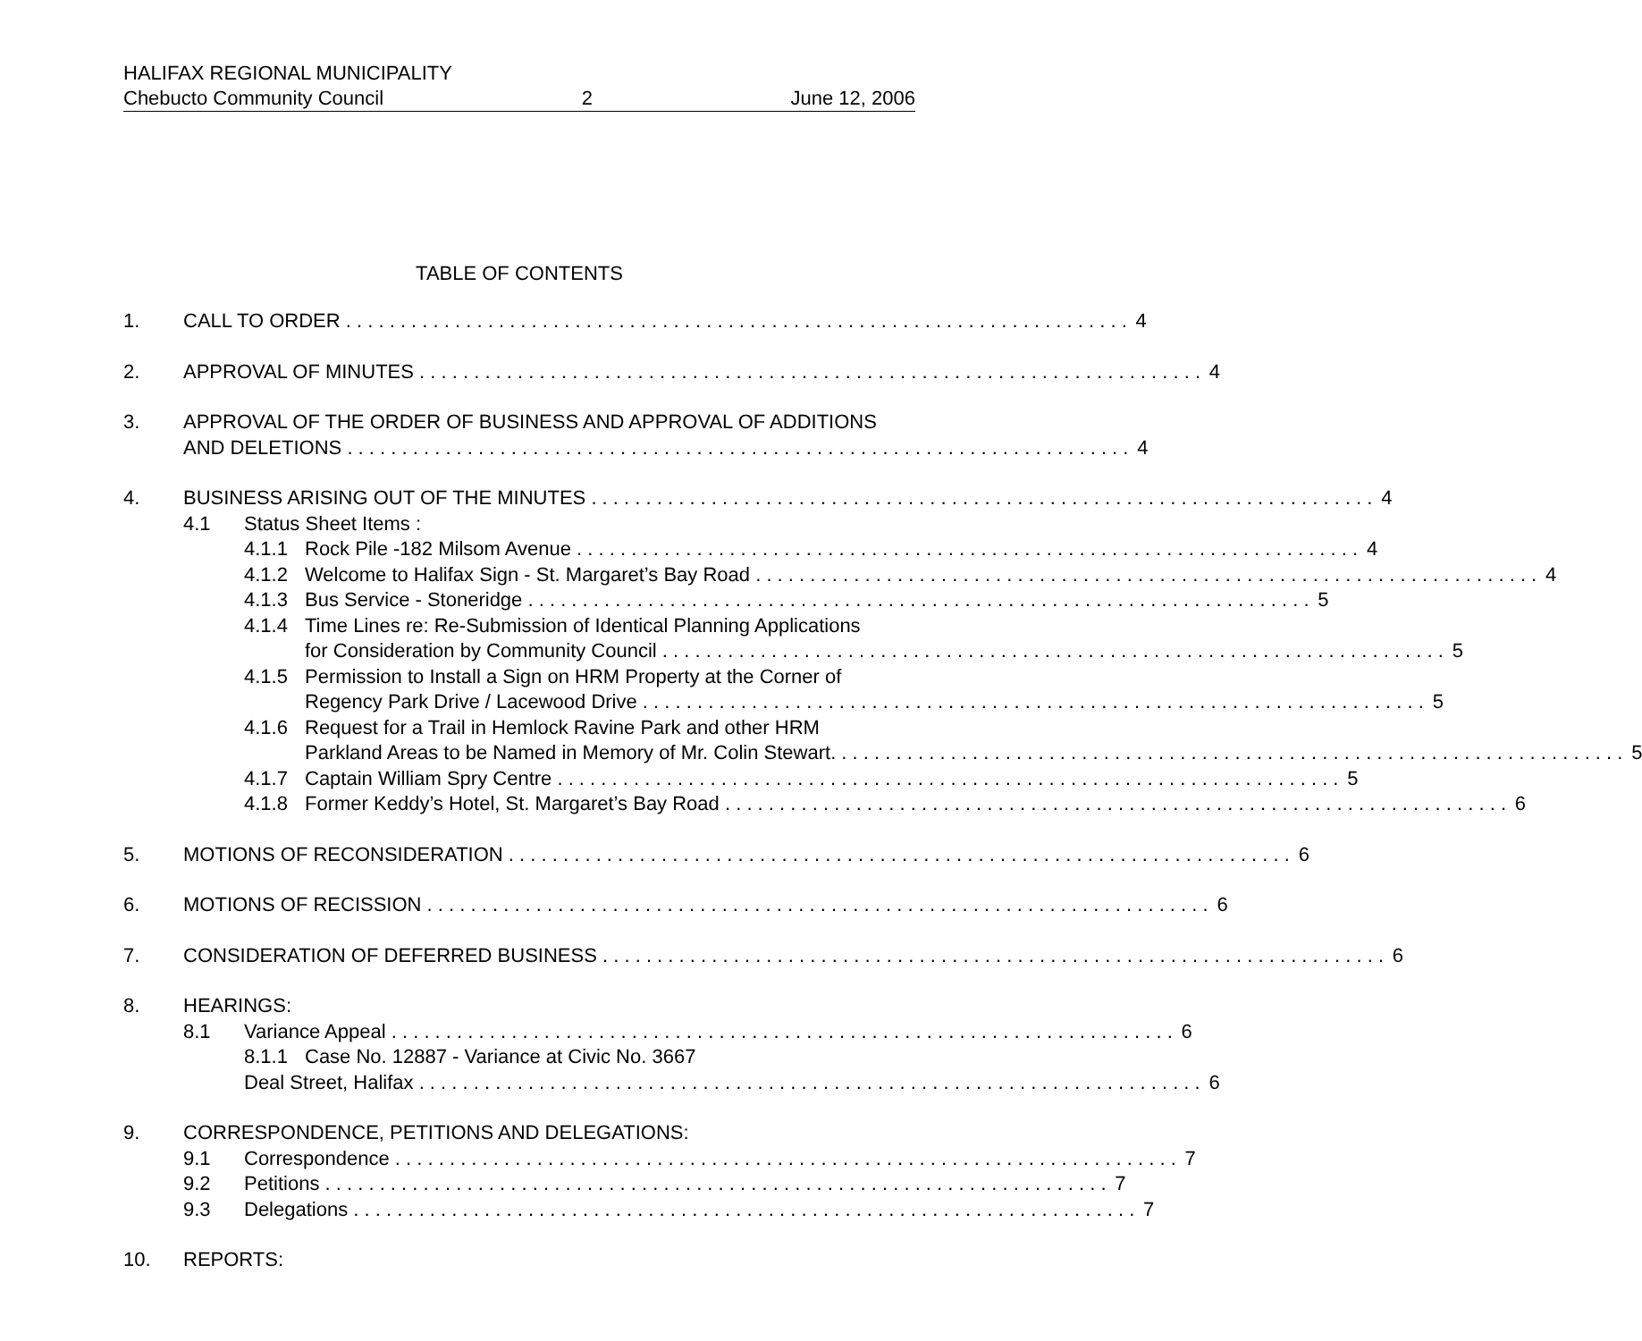HALIFAX REGIONAL MUNICIPALITY
Chebucto Community Council 2 June 12, 2006
TABLE OF CONTENTS
1. CALL TO ORDER 4
2. APPROVAL OF MINUTES 4
3. APPROVAL OF THE ORDER OF BUSINESS AND APPROVAL OF ADDITIONS
AND DELETIONS 4
4. BUSINESS ARISING OUT OF THE MINUTES 4
4.1 Status Sheet Items :
4.1.1 Rock Pile -182 Milsom Avenue 4
4.1.2 Welcome to Halifax Sign - St. Margaret’s Bay Road 4
4.1.3 Bus Service - Stoneridge 5
4.1.4 Time Lines re: Re-Submission of Identical Planning Applications
for Consideration by Community Council 5
4.1.5 Permission to Install a Sign on HRM Property at the Corner of
Regency Park Drive / Lacewood Drive 5
4.1.6 Request for a Trail in Hemlock Ravine Park and other HRM
Parkland Areas to be Named in Memory of Mr. Colin Stewart. 5
4.1.7 Captain William Spry Centre 5
4.1.8 Former Keddy’s Hotel, St. Margaret’s Bay Road 6
5. MOTIONS OF RECONSIDERATION 6
6. MOTIONS OF RECISSION 6
7. CONSIDERATION OF DEFERRED BUSINESS 6
8. HEARINGS:
8.1 Variance Appeal 6
8.1.1 Case No. 12887 - Variance at Civic No. 3667
Deal Street, Halifax 6
9. CORRESPONDENCE, PETITIONS AND DELEGATIONS:
9.1 Correspondence 7
9.2 Petitions 7
9.3 Delegations 7
10. REPORTS: